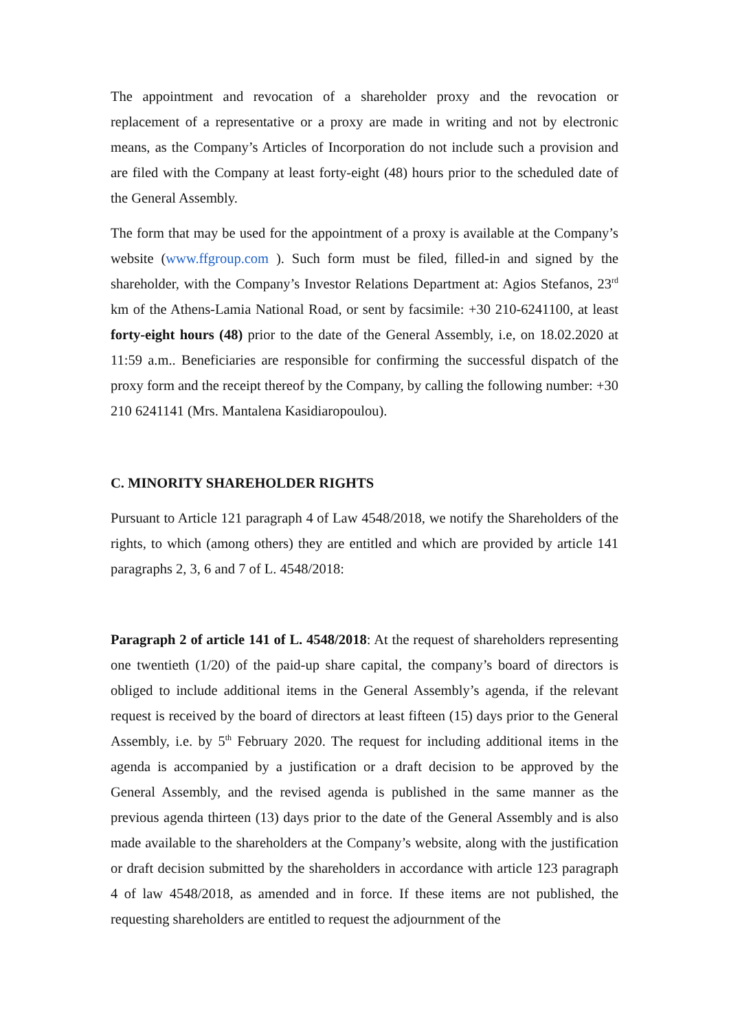The appointment and revocation of a shareholder proxy and the revocation or replacement of a representative or a proxy are made in writing and not by electronic means, as the Company’s Articles of Incorporation do not include such a provision and are filed with the Company at least forty-eight (48) hours prior to the scheduled date of the General Assembly.
The form that may be used for the appointment of a proxy is available at the Company’s website (www.ffgroup.com ). Such form must be filed, filled-in and signed by the shareholder, with the Company’s Investor Relations Department at: Agios Stefanos, 23<sup>rd</sup> km of the Athens-Lamia National Road, or sent by facsimile: +30 210-6241100, at least forty-eight hours (48) prior to the date of the General Assembly, i.e, on 18.02.2020 at 11:59 a.m.. Beneficiaries are responsible for confirming the successful dispatch of the proxy form and the receipt thereof by the Company, by calling the following number: +30 210 6241141 (Mrs. Mantalena Kasidiaropoulou).
C. MINORITY SHAREHOLDER RIGHTS
Pursuant to Article 121 paragraph 4 of Law 4548/2018, we notify the Shareholders of the rights, to which (among others) they are entitled and which are provided by article 141 paragraphs 2, 3, 6 and 7 of L. 4548/2018:
Paragraph 2 of article 141 of L. 4548/2018: At the request of shareholders representing one twentieth (1/20) of the paid-up share capital, the company’s board of directors is obliged to include additional items in the General Assembly’s agenda, if the relevant request is received by the board of directors at least fifteen (15) days prior to the General Assembly, i.e. by 5<sup>th</sup> February 2020. The request for including additional items in the agenda is accompanied by a justification or a draft decision to be approved by the General Assembly, and the revised agenda is published in the same manner as the previous agenda thirteen (13) days prior to the date of the General Assembly and is also made available to the shareholders at the Company’s website, along with the justification or draft decision submitted by the shareholders in accordance with article 123 paragraph 4 of law 4548/2018, as amended and in force. If these items are not published, the requesting shareholders are entitled to request the adjournment of the